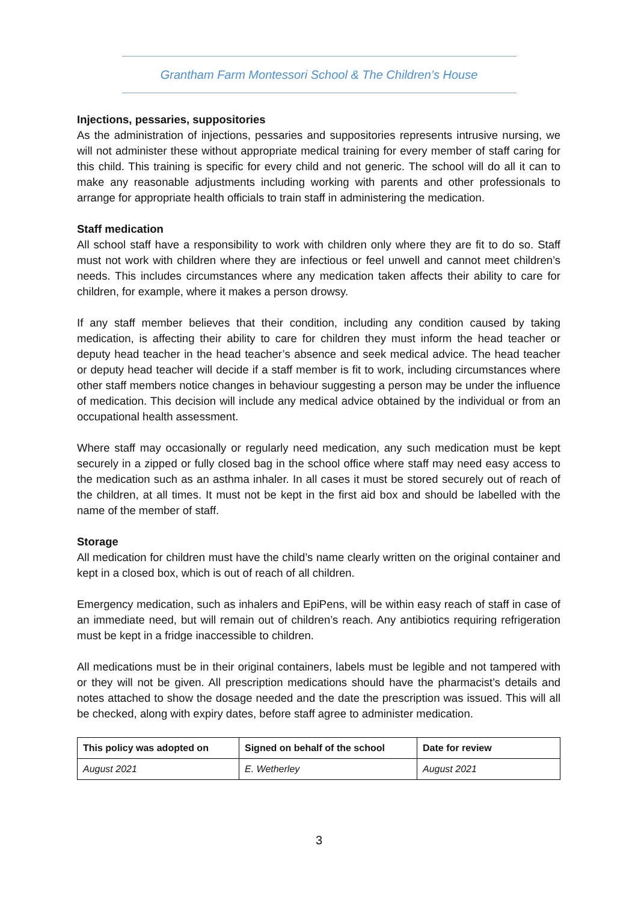Grantham Farm Montessori School & The Children’s House
Injections, pessaries, suppositories
As the administration of injections, pessaries and suppositories represents intrusive nursing, we will not administer these without appropriate medical training for every member of staff caring for this child. This training is specific for every child and not generic. The school will do all it can to make any reasonable adjustments including working with parents and other professionals to arrange for appropriate health officials to train staff in administering the medication.
Staff medication
All school staff have a responsibility to work with children only where they are fit to do so. Staff must not work with children where they are infectious or feel unwell and cannot meet children’s needs. This includes circumstances where any medication taken affects their ability to care for children, for example, where it makes a person drowsy.
If any staff member believes that their condition, including any condition caused by taking medication, is affecting their ability to care for children they must inform the head teacher or deputy head teacher in the head teacher’s absence and seek medical advice. The head teacher or deputy head teacher will decide if a staff member is fit to work, including circumstances where other staff members notice changes in behaviour suggesting a person may be under the influence of medication. This decision will include any medical advice obtained by the individual or from an occupational health assessment.
Where staff may occasionally or regularly need medication, any such medication must be kept securely in a zipped or fully closed bag in the school office where staff may need easy access to the medication such as an asthma inhaler. In all cases it must be stored securely out of reach of the children, at all times. It must not be kept in the first aid box and should be labelled with the name of the member of staff.
Storage
All medication for children must have the child’s name clearly written on the original container and kept in a closed box, which is out of reach of all children.
Emergency medication, such as inhalers and EpiPens, will be within easy reach of staff in case of an immediate need, but will remain out of children’s reach. Any antibiotics requiring refrigeration must be kept in a fridge inaccessible to children.
All medications must be in their original containers, labels must be legible and not tampered with or they will not be given. All prescription medications should have the pharmacist’s details and notes attached to show the dosage needed and the date the prescription was issued. This will all be checked, along with expiry dates, before staff agree to administer medication.
| This policy was adopted on | Signed on behalf of the school | Date for review |
| --- | --- | --- |
| August 2021 | E. Wetherley | August 2021 |
3